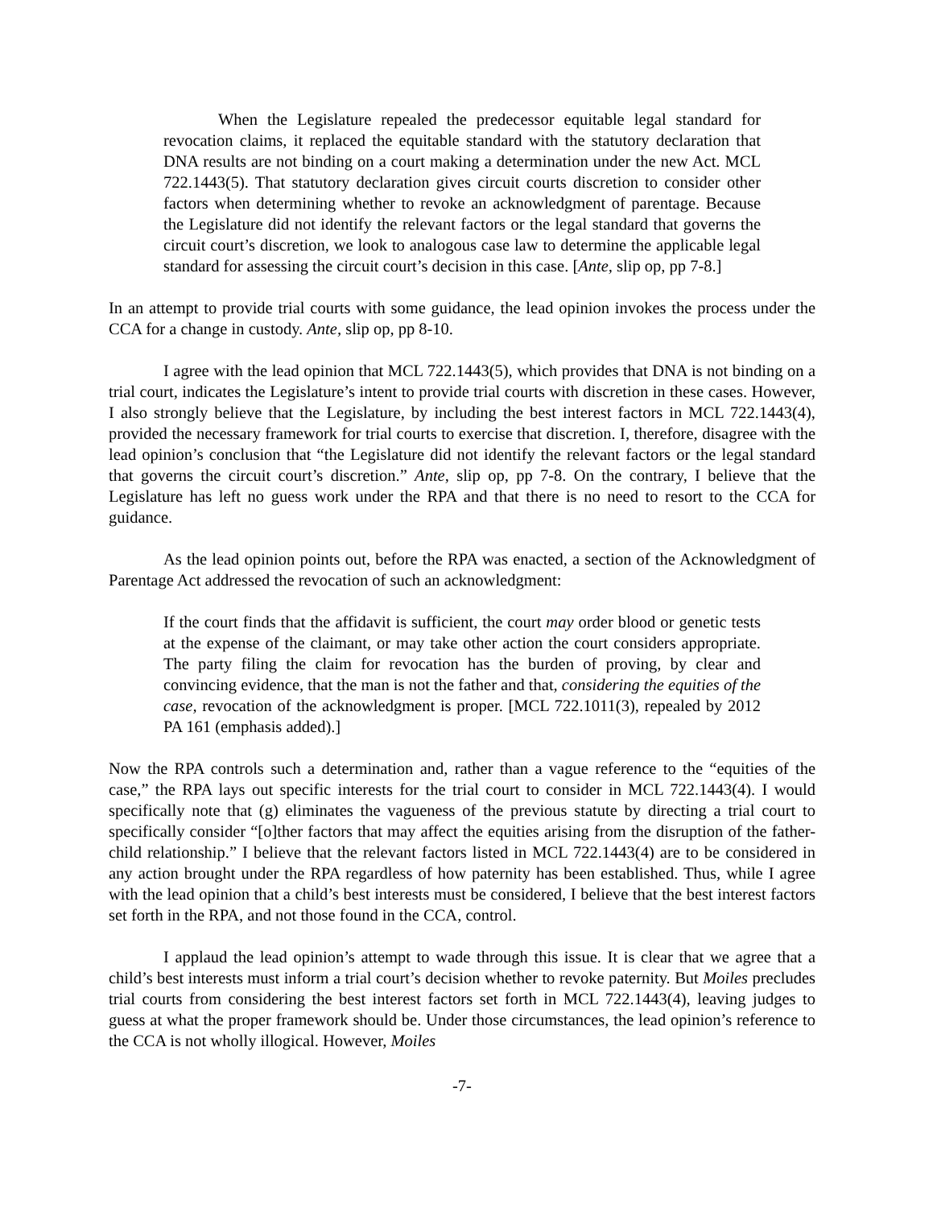When the Legislature repealed the predecessor equitable legal standard for revocation claims, it replaced the equitable standard with the statutory declaration that DNA results are not binding on a court making a determination under the new Act. MCL 722.1443(5). That statutory declaration gives circuit courts discretion to consider other factors when determining whether to revoke an acknowledgment of parentage. Because the Legislature did not identify the relevant factors or the legal standard that governs the circuit court’s discretion, we look to analogous case law to determine the applicable legal standard for assessing the circuit court’s decision in this case. [Ante, slip op, pp 7-8.]
In an attempt to provide trial courts with some guidance, the lead opinion invokes the process under the CCA for a change in custody. Ante, slip op, pp 8-10.
I agree with the lead opinion that MCL 722.1443(5), which provides that DNA is not binding on a trial court, indicates the Legislature’s intent to provide trial courts with discretion in these cases. However, I also strongly believe that the Legislature, by including the best interest factors in MCL 722.1443(4), provided the necessary framework for trial courts to exercise that discretion. I, therefore, disagree with the lead opinion’s conclusion that “the Legislature did not identify the relevant factors or the legal standard that governs the circuit court’s discretion.” Ante, slip op, pp 7-8. On the contrary, I believe that the Legislature has left no guess work under the RPA and that there is no need to resort to the CCA for guidance.
As the lead opinion points out, before the RPA was enacted, a section of the Acknowledgment of Parentage Act addressed the revocation of such an acknowledgment:
If the court finds that the affidavit is sufficient, the court may order blood or genetic tests at the expense of the claimant, or may take other action the court considers appropriate. The party filing the claim for revocation has the burden of proving, by clear and convincing evidence, that the man is not the father and that, considering the equities of the case, revocation of the acknowledgment is proper. [MCL 722.1011(3), repealed by 2012 PA 161 (emphasis added).]
Now the RPA controls such a determination and, rather than a vague reference to the “equities of the case,” the RPA lays out specific interests for the trial court to consider in MCL 722.1443(4). I would specifically note that (g) eliminates the vagueness of the previous statute by directing a trial court to specifically consider “[o]ther factors that may affect the equities arising from the disruption of the father-child relationship.” I believe that the relevant factors listed in MCL 722.1443(4) are to be considered in any action brought under the RPA regardless of how paternity has been established. Thus, while I agree with the lead opinion that a child’s best interests must be considered, I believe that the best interest factors set forth in the RPA, and not those found in the CCA, control.
I applaud the lead opinion’s attempt to wade through this issue. It is clear that we agree that a child’s best interests must inform a trial court’s decision whether to revoke paternity. But Moiles precludes trial courts from considering the best interest factors set forth in MCL 722.1443(4), leaving judges to guess at what the proper framework should be. Under those circumstances, the lead opinion’s reference to the CCA is not wholly illogical. However, Moiles
-7-